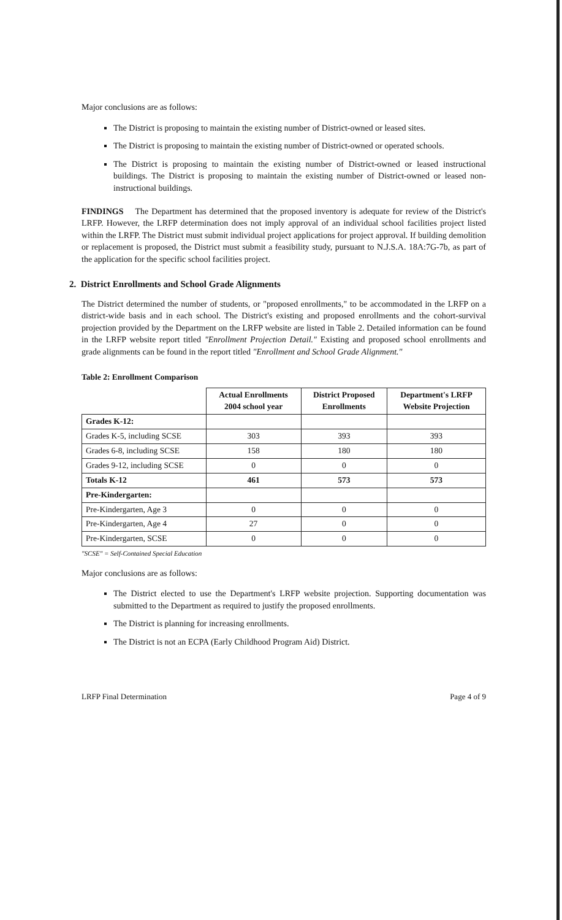Major conclusions are as follows:
The District is proposing to maintain the existing number of District-owned or leased sites.
The District is proposing to maintain the existing number of District-owned or operated schools.
The District is proposing to maintain the existing number of District-owned or leased instructional buildings. The District is proposing to maintain the existing number of District-owned or leased non-instructional buildings.
FINDINGS The Department has determined that the proposed inventory is adequate for review of the District's LRFP. However, the LRFP determination does not imply approval of an individual school facilities project listed within the LRFP. The District must submit individual project applications for project approval. If building demolition or replacement is proposed, the District must submit a feasibility study, pursuant to N.J.S.A. 18A:7G-7b, as part of the application for the specific school facilities project.
2. District Enrollments and School Grade Alignments
The District determined the number of students, or "proposed enrollments," to be accommodated in the LRFP on a district-wide basis and in each school. The District's existing and proposed enrollments and the cohort-survival projection provided by the Department on the LRFP website are listed in Table 2. Detailed information can be found in the LRFP website report titled "Enrollment Projection Detail." Existing and proposed school enrollments and grade alignments can be found in the report titled "Enrollment and School Grade Alignment."
Table 2: Enrollment Comparison
| | Actual Enrollments 2004 school year | District Proposed Enrollments | Department's LRFP Website Projection |
| Grades K-12: | | | |
| Grades K-5, including SCSE | 303 | 393 | 393 |
| Grades 6-8, including SCSE | 158 | 180 | 180 |
| Grades 9-12, including SCSE | 0 | 0 | 0 |
| Totals K-12 | 461 | 573 | 573 |
| Pre-Kindergarten: | | | |
| Pre-Kindergarten, Age 3 | 0 | 0 | 0 |
| Pre-Kindergarten, Age 4 | 27 | 0 | 0 |
| Pre-Kindergarten, SCSE | 0 | 0 | 0 |
"SCSE" = Self-Contained Special Education
Major conclusions are as follows:
The District elected to use the Department's LRFP website projection. Supporting documentation was submitted to the Department as required to justify the proposed enrollments.
The District is planning for increasing enrollments.
The District is not an ECPA (Early Childhood Program Aid) District.
LRFP Final Determination Page 4 of 9